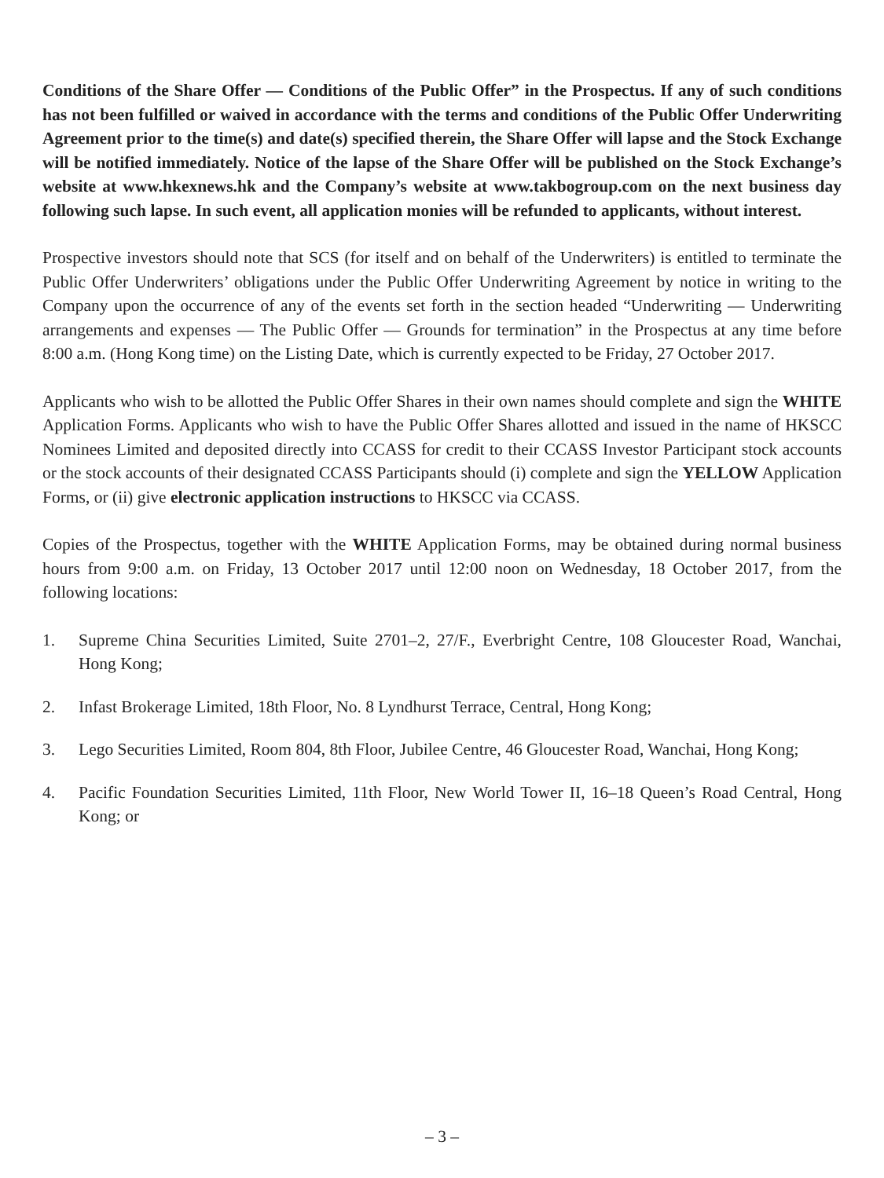Conditions of the Share Offer — Conditions of the Public Offer” in the Prospectus. If any of such conditions has not been fulfilled or waived in accordance with the terms and conditions of the Public Offer Underwriting Agreement prior to the time(s) and date(s) specified therein, the Share Offer will lapse and the Stock Exchange will be notified immediately. Notice of the lapse of the Share Offer will be published on the Stock Exchange’s website at www.hkexnews.hk and the Company’s website at www.takbogroup.com on the next business day following such lapse. In such event, all application monies will be refunded to applicants, without interest.
Prospective investors should note that SCS (for itself and on behalf of the Underwriters) is entitled to terminate the Public Offer Underwriters’ obligations under the Public Offer Underwriting Agreement by notice in writing to the Company upon the occurrence of any of the events set forth in the section headed “Underwriting — Underwriting arrangements and expenses — The Public Offer — Grounds for termination” in the Prospectus at any time before 8:00 a.m. (Hong Kong time) on the Listing Date, which is currently expected to be Friday, 27 October 2017.
Applicants who wish to be allotted the Public Offer Shares in their own names should complete and sign the WHITE Application Forms. Applicants who wish to have the Public Offer Shares allotted and issued in the name of HKSCC Nominees Limited and deposited directly into CCASS for credit to their CCASS Investor Participant stock accounts or the stock accounts of their designated CCASS Participants should (i) complete and sign the YELLOW Application Forms, or (ii) give electronic application instructions to HKSCC via CCASS.
Copies of the Prospectus, together with the WHITE Application Forms, may be obtained during normal business hours from 9:00 a.m. on Friday, 13 October 2017 until 12:00 noon on Wednesday, 18 October 2017, from the following locations:
1. Supreme China Securities Limited, Suite 2701–2, 27/F., Everbright Centre, 108 Gloucester Road, Wanchai, Hong Kong;
2. Infast Brokerage Limited, 18th Floor, No. 8 Lyndhurst Terrace, Central, Hong Kong;
3. Lego Securities Limited, Room 804, 8th Floor, Jubilee Centre, 46 Gloucester Road, Wanchai, Hong Kong;
4. Pacific Foundation Securities Limited, 11th Floor, New World Tower II, 16–18 Queen’s Road Central, Hong Kong; or
– 3 –